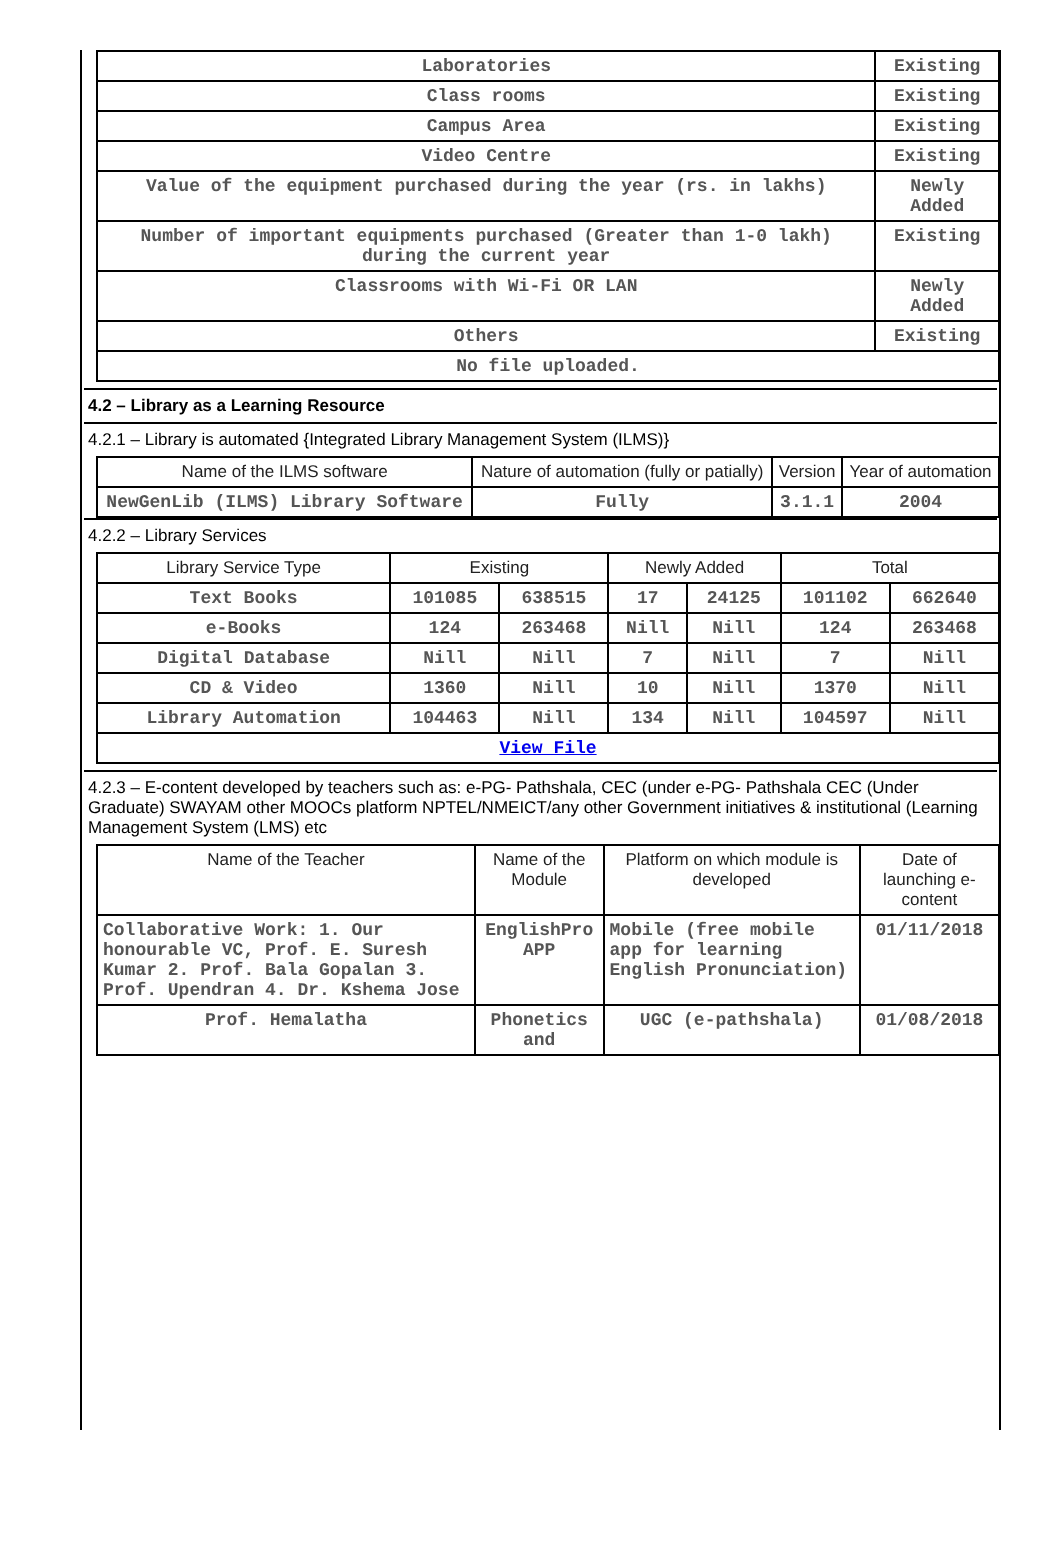| Laboratories | Existing |
| Class rooms | Existing |
| Campus Area | Existing |
| Video Centre | Existing |
| Value of the equipment purchased during the year (rs. in lakhs) | Newly Added |
| Number of important equipments purchased (Greater than 1-0 lakh) during the current year | Existing |
| Classrooms with Wi-Fi OR LAN | Newly Added |
| Others | Existing |
| No file uploaded. | |
4.2 – Library as a Learning Resource
4.2.1 – Library is automated {Integrated Library Management System (ILMS)}
| Name of the ILMS software | Nature of automation (fully or patially) | Version | Year of automation |
| --- | --- | --- | --- |
| NewGenLib (ILMS) Library Software | Fully | 3.1.1 | 2004 |
4.2.2 – Library Services
| Library Service Type | Existing | | Newly Added | | Total | |
| --- | --- | --- | --- | --- | --- | --- |
| Text Books | 101085 | 638515 | 17 | 24125 | 101102 | 662640 |
| e-Books | 124 | 263468 | Nill | Nill | 124 | 263468 |
| Digital Database | Nill | Nill | 7 | Nill | 7 | Nill |
| CD & Video | 1360 | Nill | 10 | Nill | 1370 | Nill |
| Library Automation | 104463 | Nill | 134 | Nill | 104597 | Nill |
| View File | | | | | | |
4.2.3 – E-content developed by teachers such as: e-PG- Pathshala, CEC (under e-PG- Pathshala CEC (Under Graduate) SWAYAM other MOOCs platform NPTEL/NMEICT/any other Government initiatives & institutional (Learning Management System (LMS) etc
| Name of the Teacher | Name of the Module | Platform on which module is developed | Date of launching e-content |
| --- | --- | --- | --- |
| Collaborative Work: 1. Our honourable VC, Prof. E. Suresh Kumar 2. Prof. Bala Gopalan 3. Prof. Upendran 4. Dr. Kshema Jose | EnglishPro APP | Mobile (free mobile app for learning English Pronunciation) | 01/11/2018 |
| Prof. Hemalatha | Phonetics and | UGC (e-pathshala) | 01/08/2018 |